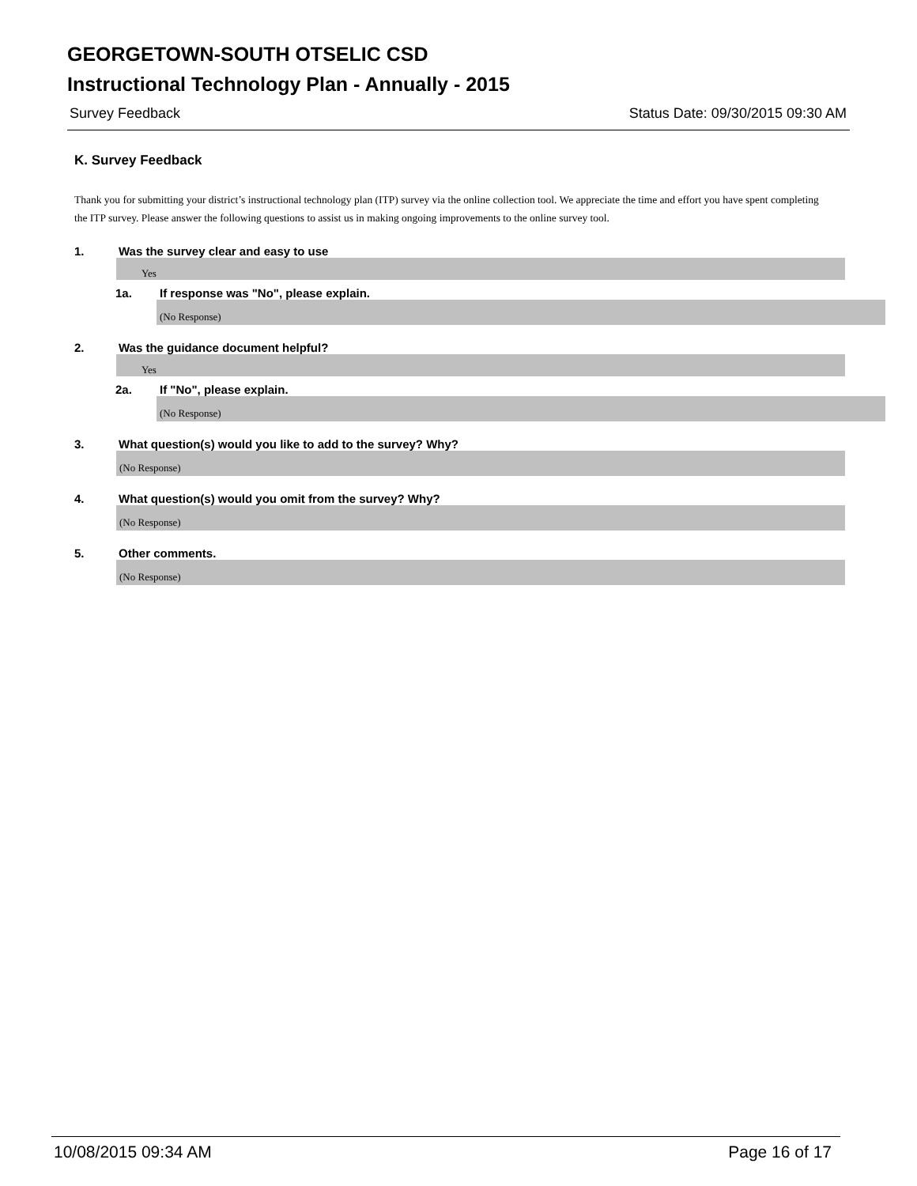GEORGETOWN-SOUTH OTSELIC CSD
Instructional Technology Plan - Annually - 2015
Survey Feedback Status Date: 09/30/2015 09:30 AM
K. Survey Feedback
Thank you for submitting your district’s instructional technology plan (ITP) survey via the online collection tool. We appreciate the time and effort you have spent completing the ITP survey. Please answer the following questions to assist us in making ongoing improvements to the online survey tool.
1. Was the survey clear and easy to use
Yes
1a. If response was "No", please explain.
(No Response)
2. Was the guidance document helpful?
Yes
2a. If "No", please explain.
(No Response)
3. What question(s) would you like to add to the survey? Why?
(No Response)
4. What question(s) would you omit from the survey? Why?
(No Response)
5. Other comments.
(No Response)
10/08/2015 09:34 AM Page 16 of 17